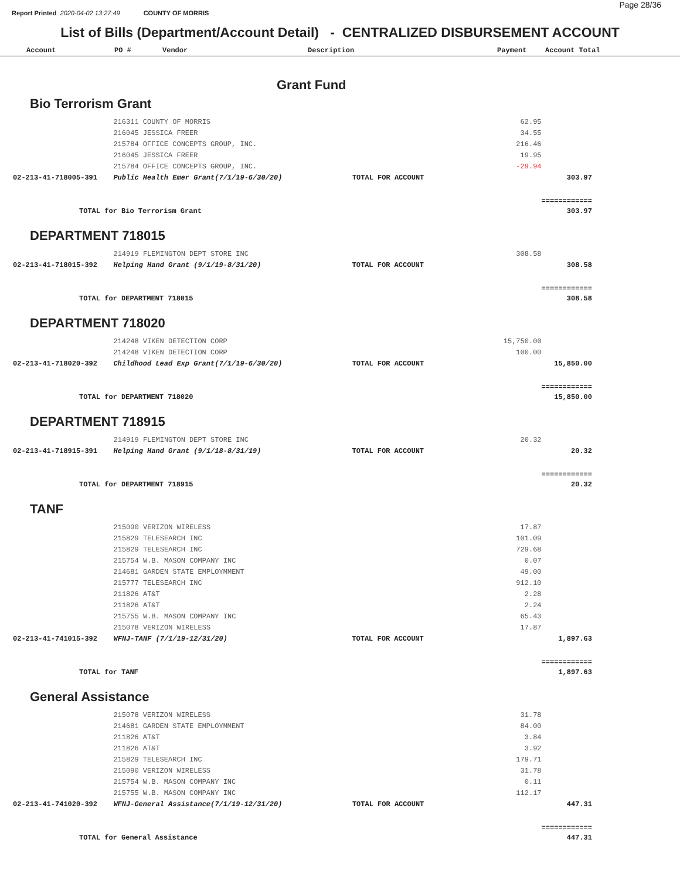Page 28/36
Report Printed 2020-04-02 13:27:49 COUNTY OF MORRIS
List of Bills (Department/Account Detail) - CENTRALIZED DISBURSEMENT ACCOUNT
Account PO # Vendor Description Payment Account Total
Grant Fund
Bio Terrorism Grant
| | 216311 COUNTY OF MORRIS | | 62.95 | |
| | 216045 JESSICA FREER | | 34.55 | |
| | 215784 OFFICE CONCEPTS GROUP, INC. | | 216.46 | |
| | 216045 JESSICA FREER | | 19.95 | |
| | 215784 OFFICE CONCEPTS GROUP, INC. | | -29.94 | |
| 02-213-41-718005-391 | Public Health Emer Grant(7/1/19-6/30/20) | TOTAL FOR ACCOUNT | | 303.97 |
| | | | | ============ |
| TOTAL for Bio Terrorism Grant | | | | 303.97 |
DEPARTMENT 718015
| | 214919 FLEMINGTON DEPT STORE INC | | 308.58 | |
| 02-213-41-718015-392 | Helping Hand Grant (9/1/19-8/31/20) | TOTAL FOR ACCOUNT | | 308.58 |
| | | | | ============ |
| TOTAL for DEPARTMENT 718015 | | | | 308.58 |
DEPARTMENT 718020
| | 214248 VIKEN DETECTION CORP | | 15,750.00 | |
| | 214248 VIKEN DETECTION CORP | | 100.00 | |
| 02-213-41-718020-392 | Childhood Lead Exp Grant(7/1/19-6/30/20) | TOTAL FOR ACCOUNT | | 15,850.00 |
| | | | | ============ |
| TOTAL for DEPARTMENT 718020 | | | | 15,850.00 |
DEPARTMENT 718915
| | 214919 FLEMINGTON DEPT STORE INC | | 20.32 | |
| 02-213-41-718915-391 | Helping Hand Grant (9/1/18-8/31/19) | TOTAL FOR ACCOUNT | | 20.32 |
| | | | | ============ |
| TOTAL for DEPARTMENT 718915 | | | | 20.32 |
TANF
| | 215090 VERIZON WIRELESS | | 17.87 | |
| | 215829 TELESEARCH INC | | 101.09 | |
| | 215829 TELESEARCH INC | | 729.68 | |
| | 215754 W.B. MASON COMPANY INC | | 0.07 | |
| | 214681 GARDEN STATE EMPLOYMMENT | | 49.00 | |
| | 215777 TELESEARCH INC | | 912.10 | |
| | 211826 AT&T | | 2.28 | |
| | 211826 AT&T | | 2.24 | |
| | 215755 W.B. MASON COMPANY INC | | 65.43 | |
| | 215078 VERIZON WIRELESS | | 17.87 | |
| 02-213-41-741015-392 | WFNJ-TANF (7/1/19-12/31/20) | TOTAL FOR ACCOUNT | | 1,897.63 |
| | | | | ============ |
| TOTAL for TANF | | | | 1,897.63 |
General Assistance
| | 215078 VERIZON WIRELESS | | 31.78 | |
| | 214681 GARDEN STATE EMPLOYMMENT | | 84.00 | |
| | 211826 AT&T | | 3.84 | |
| | 211826 AT&T | | 3.92 | |
| | 215829 TELESEARCH INC | | 179.71 | |
| | 215090 VERIZON WIRELESS | | 31.78 | |
| | 215754 W.B. MASON COMPANY INC | | 0.11 | |
| | 215755 W.B. MASON COMPANY INC | | 112.17 | |
| 02-213-41-741020-392 | WFNJ-General Assistance(7/1/19-12/31/20) | TOTAL FOR ACCOUNT | | 447.31 |
| | | | | ============ |
| TOTAL for General Assistance | | | | 447.31 |